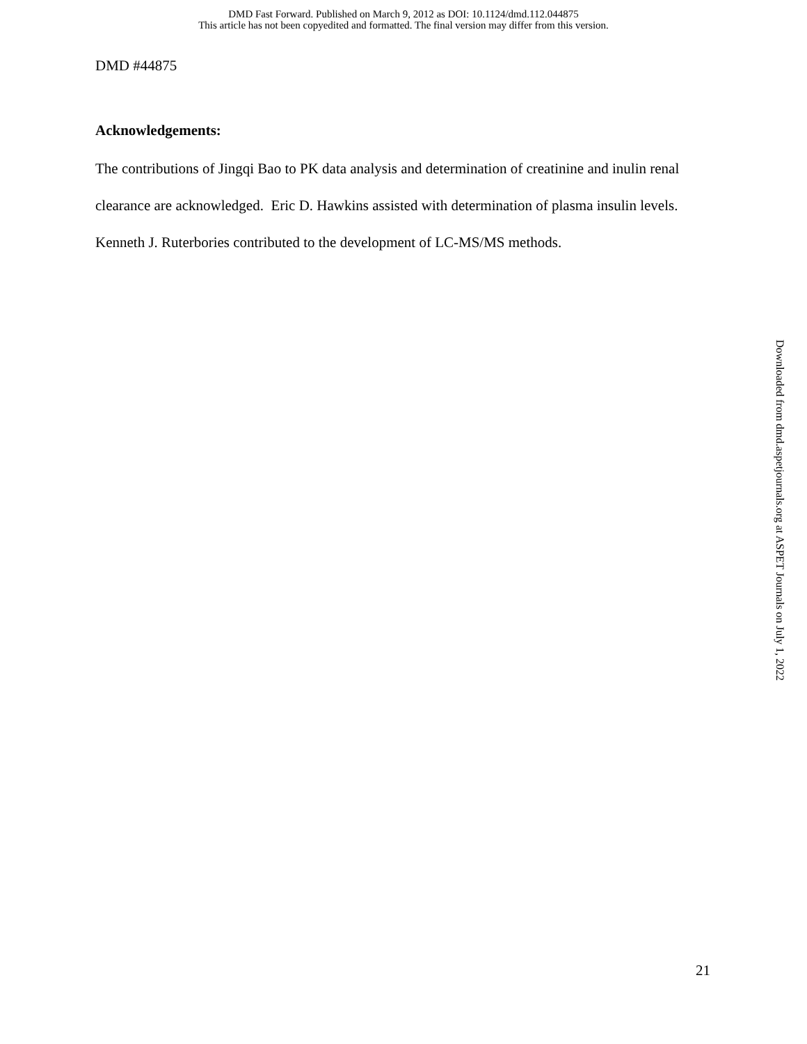DMD Fast Forward. Published on March 9, 2012 as DOI: 10.1124/dmd.112.044875
This article has not been copyedited and formatted. The final version may differ from this version.
DMD #44875
Acknowledgements:
The contributions of Jingqi Bao to PK data analysis and determination of creatinine and inulin renal clearance are acknowledged. Eric D. Hawkins assisted with determination of plasma insulin levels. Kenneth J. Ruterbories contributed to the development of LC-MS/MS methods.
Downloaded from dmd.aspetjournals.org at ASPET Journals on July 1, 2022
21